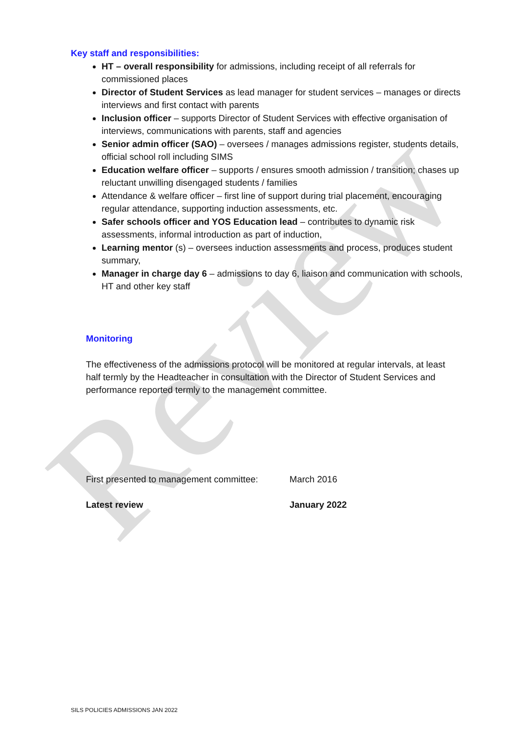Review
Key staff and responsibilities:
HT – overall responsibility for admissions, including receipt of all referrals for commissioned places
Director of Student Services as lead manager for student services – manages or directs interviews and first contact with parents
Inclusion officer – supports Director of Student Services with effective organisation of interviews, communications with parents, staff and agencies
Senior admin officer (SAO) – oversees / manages admissions register, students details, official school roll including SIMS
Education welfare officer – supports / ensures smooth admission / transition; chases up reluctant unwilling disengaged students / families
Attendance & welfare officer – first line of support during trial placement, encouraging regular attendance, supporting induction assessments, etc.
Safer schools officer and YOS Education lead – contributes to dynamic risk assessments, informal introduction as part of induction,
Learning mentor (s) – oversees induction assessments and process, produces student summary,
Manager in charge day 6 – admissions to day 6, liaison and communication with schools, HT and other key staff
Monitoring
The effectiveness of the admissions protocol will be monitored at regular intervals, at least half termly by the Headteacher in consultation with the Director of Student Services and performance reported termly to the management committee.
First presented to management committee: March 2016
Latest review January 2022
SILS POLICIES ADMISSIONS JAN 2022